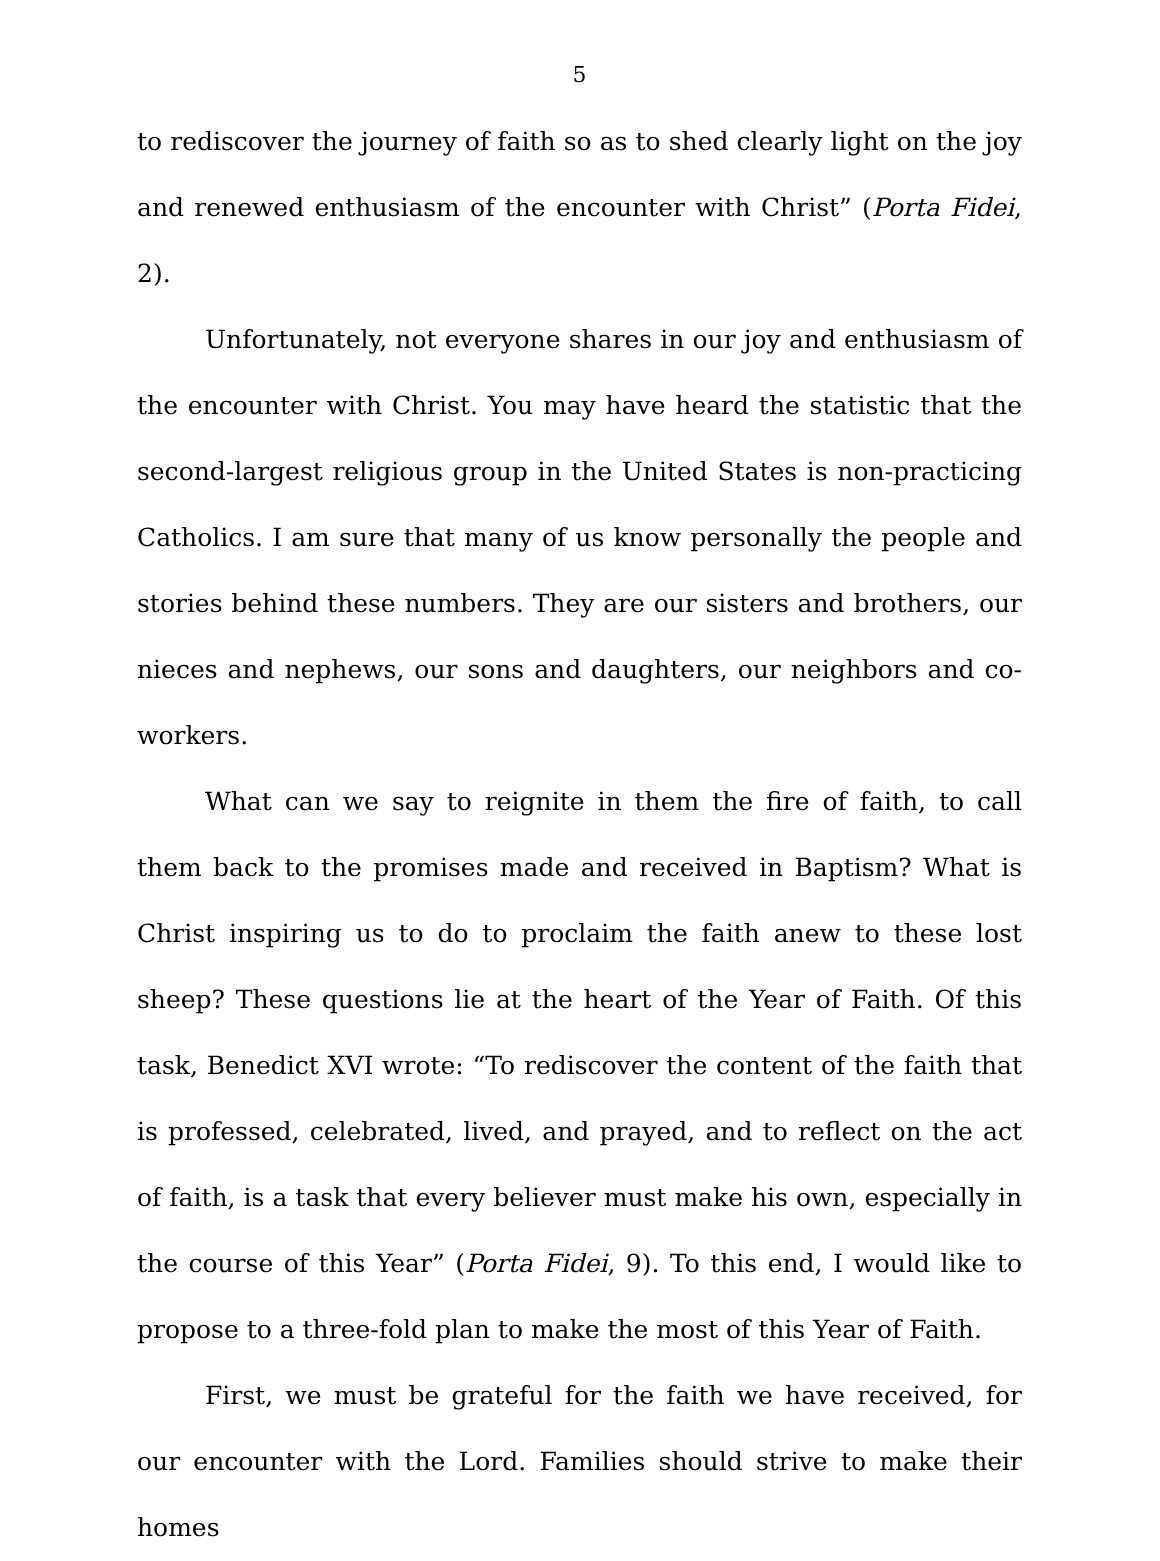5
to rediscover the journey of faith so as to shed clearly light on the joy and renewed enthusiasm of the encounter with Christ” (Porta Fidei, 2).
Unfortunately, not everyone shares in our joy and enthusiasm of the encounter with Christ. You may have heard the statistic that the second-largest religious group in the United States is non-practicing Catholics. I am sure that many of us know personally the people and stories behind these numbers. They are our sisters and brothers, our nieces and nephews, our sons and daughters, our neighbors and co-workers.
What can we say to reignite in them the fire of faith, to call them back to the promises made and received in Baptism? What is Christ inspiring us to do to proclaim the faith anew to these lost sheep? These questions lie at the heart of the Year of Faith. Of this task, Benedict XVI wrote: “To rediscover the content of the faith that is professed, celebrated, lived, and prayed, and to reflect on the act of faith, is a task that every believer must make his own, especially in the course of this Year” (Porta Fidei, 9). To this end, I would like to propose to a three-fold plan to make the most of this Year of Faith.
First, we must be grateful for the faith we have received, for our encounter with the Lord. Families should strive to make their homes